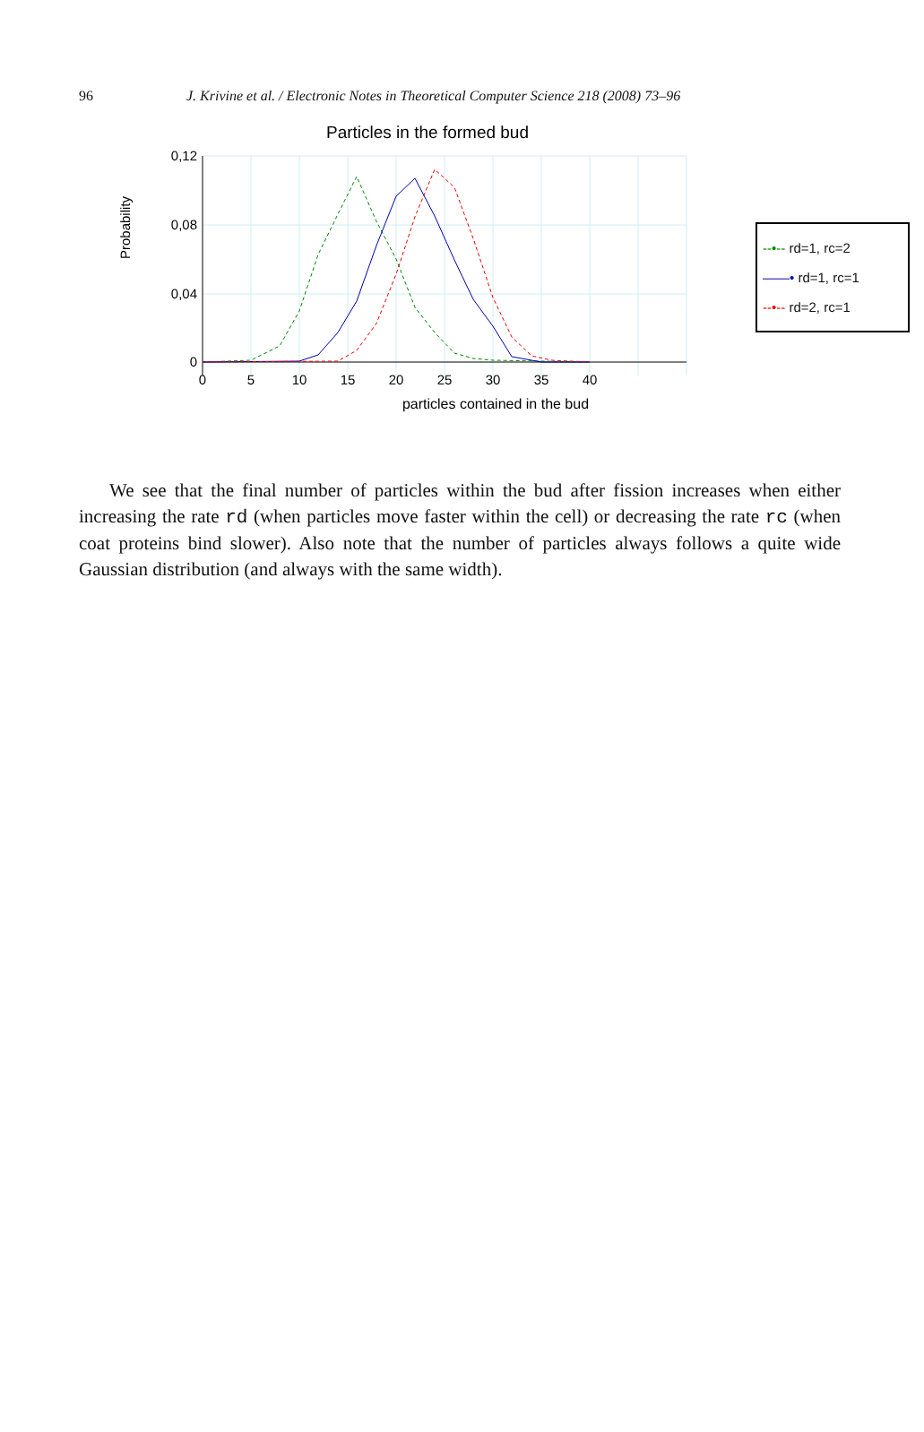96 J. Krivine et al. / Electronic Notes in Theoretical Computer Science 218 (2008) 73–96
Particles in the formed bud
Probability
0,12
0,08
0,04
0
0
5
10
15
20
25
30
35
40
particles contained in the bud
--•-- rd=1, rc=2
——• rd=1, rc=1
--•-- rd=2, rc=1
We see that the final number of particles within the bud after fission increases when either increasing the rate rd (when particles move faster within the cell) or decreasing the rate rc (when coat proteins bind slower). Also note that the number of particles always follows a quite wide Gaussian distribution (and always with the same width).